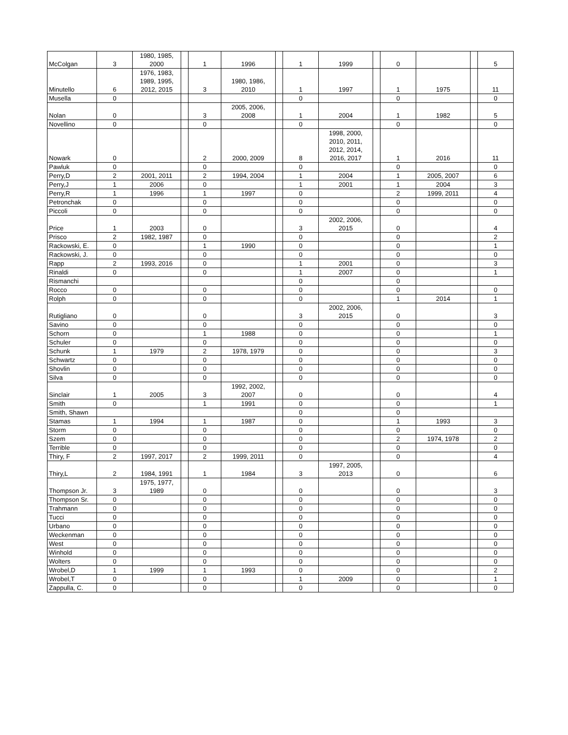| McColgan | 3 | 1980, 1985, 2000 | | 1 | 1996 | | 1 | 1999 | | 0 | | | 5 |
| Minutello | 6 | 1976, 1983, 1989, 1995, 2012, 2015 | | 3 | 1980, 1986, 2010 | | 1 | 1997 | | 1 | 1975 | | 11 |
| Musella | 0 | | | | | | 0 | | | 0 | | | 0 |
| Nolan | 0 | | | 3 | 2005, 2006, 2008 | | 1 | 2004 | | 1 | 1982 | | 5 |
| Novellino | 0 | | | 0 | | | 0 | | | 0 | | | 0 |
| Nowark | 0 | | | 2 | 2000, 2009 | | 8 | 1998, 2000, 2010, 2011, 2012, 2014, 2016, 2017 | | 1 | 2016 | | 11 |
| Pawluk | 0 | | | 0 | | | 0 | | | 0 | | | 0 |
| Perry,D | 2 | 2001, 2011 | | 2 | 1994, 2004 | | 1 | 2004 | | 1 | 2005, 2007 | | 6 |
| Perry,J | 1 | 2006 | | 0 | | | 1 | 2001 | | 1 | 2004 | | 3 |
| Perry,R | 1 | 1996 | | 1 | 1997 | | 0 | | | 2 | 1999, 2011 | | 4 |
| Petronchak | 0 | | | 0 | | | 0 | | | 0 | | | 0 |
| Piccoli | 0 | | | 0 | | | 0 | | | 0 | | | 0 |
| Price | 1 | 2003 | | 0 | | | 3 | 2002, 2006, 2015 | | 0 | | | 4 |
| Prisco | 2 | 1982, 1987 | | 0 | | | 0 | | | 0 | | | 2 |
| Rackowski, E. | 0 | | | 1 | 1990 | | 0 | | | 0 | | | 1 |
| Rackowski, J. | 0 | | | 0 | | | 0 | | | 0 | | | 0 |
| Rapp | 2 | 1993, 2016 | | 0 | | | 1 | 2001 | | 0 | | | 3 |
| Rinaldi | 0 | | | 0 | | | 1 | 2007 | | 0 | | | 1 |
| Rismanchi | | | | | | | 0 | | | 0 | | | |
| Rocco | 0 | | | 0 | | | 0 | | | 0 | | | 0 |
| Rolph | 0 | | | 0 | | | 0 | | | 1 | 2014 | | 1 |
| Rutigliano | 0 | | | 0 | | | 3 | 2002, 2006, 2015 | | 0 | | | 3 |
| Savino | 0 | | | 0 | | | 0 | | | 0 | | | 0 |
| Schorn | 0 | | | 1 | 1988 | | 0 | | | 0 | | | 1 |
| Schuler | 0 | | | 0 | | | 0 | | | 0 | | | 0 |
| Schunk | 1 | 1979 | | 2 | 1978, 1979 | | 0 | | | 0 | | | 3 |
| Schwartz | 0 | | | 0 | | | 0 | | | 0 | | | 0 |
| Shovlin | 0 | | | 0 | | | 0 | | | 0 | | | 0 |
| Silva | 0 | | | 0 | | | 0 | | | 0 | | | 0 |
| Sinclair | 1 | 2005 | | 3 | 1992, 2002, 2007 | | 0 | | | 0 | | | 4 |
| Smith | 0 | | | 1 | 1991 | | 0 | | | 0 | | | 1 |
| Smith, Shawn | | | | | | | 0 | | | 0 | | | |
| Stamas | 1 | 1994 | | 1 | 1987 | | 0 | | | 1 | 1993 | | 3 |
| Storm | 0 | | | 0 | | | 0 | | | 0 | | | 0 |
| Szem | 0 | | | 0 | | | 0 | | | 2 | 1974, 1978 | | 2 |
| Terrible | 0 | | | 0 | | | 0 | | | 0 | | | 0 |
| Thiry, F | 2 | 1997, 2017 | | 2 | 1999, 2011 | | 0 | | | 0 | | | 4 |
| Thiry,L | 2 | 1984, 1991 | | 1 | 1984 | | 3 | 1997, 2005, 2013 | | 0 | | | 6 |
| Thompson Jr. | 3 | 1975, 1977, 1989 | | 0 | | | 0 | | | 0 | | | 3 |
| Thompson Sr. | 0 | | | 0 | | | 0 | | | 0 | | | 0 |
| Trahmann | 0 | | | 0 | | | 0 | | | 0 | | | 0 |
| Tucci | 0 | | | 0 | | | 0 | | | 0 | | | 0 |
| Urbano | 0 | | | 0 | | | 0 | | | 0 | | | 0 |
| Weckenman | 0 | | | 0 | | | 0 | | | 0 | | | 0 |
| West | 0 | | | 0 | | | 0 | | | 0 | | | 0 |
| Winhold | 0 | | | 0 | | | 0 | | | 0 | | | 0 |
| Wolters | 0 | | | 0 | | | 0 | | | 0 | | | 0 |
| Wrobel,D | 1 | 1999 | | 1 | 1993 | | 0 | | | 0 | | | 2 |
| Wrobel,T | 0 | | | 0 | | | 1 | 2009 | | 0 | | | 1 |
| Zappulla, C. | 0 | | | 0 | | | 0 | | | 0 | | | 0 |